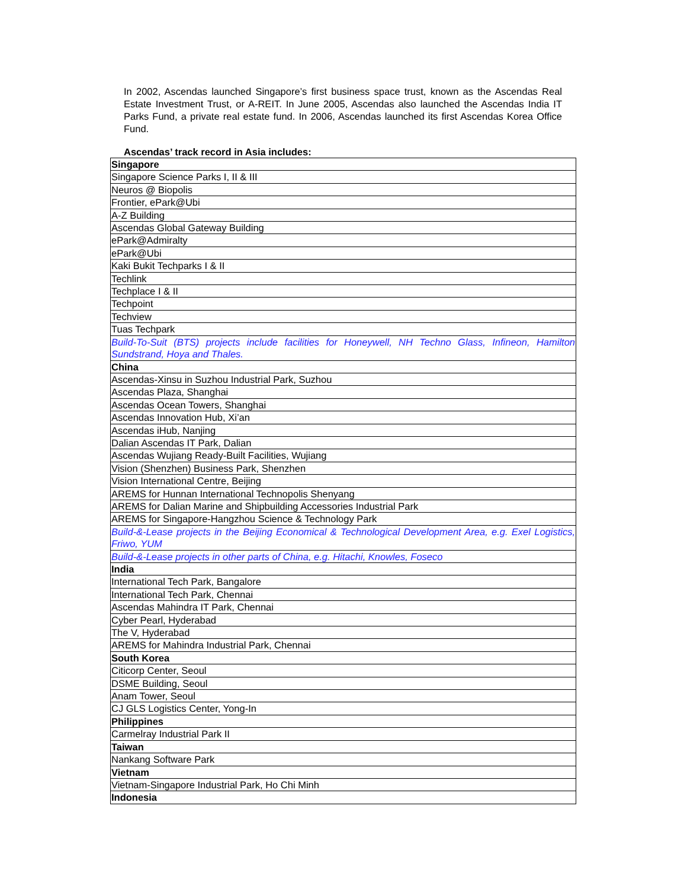In 2002, Ascendas launched Singapore’s first business space trust, known as the Ascendas Real Estate Investment Trust, or A-REIT. In June 2005, Ascendas also launched the Ascendas India IT Parks Fund, a private real estate fund. In 2006, Ascendas launched its first Ascendas Korea Office Fund.
Ascendas’ track record in Asia includes:
| Singapore |
| Singapore Science Parks I, II & III |
| Neuros @ Biopolis |
| Frontier, ePark@Ubi |
| A-Z Building |
| Ascendas Global Gateway Building |
| ePark@Admiralty |
| ePark@Ubi |
| Kaki Bukit Techparks I & II |
| Techlink |
| Techplace I & II |
| Techpoint |
| Techview |
| Tuas Techpark |
| Build-To-Suit (BTS) projects include facilities for Honeywell, NH Techno Glass, Infineon, Hamilton Sundstrand, Hoya and Thales. |
| China |
| Ascendas-Xinsu in Suzhou Industrial Park, Suzhou |
| Ascendas Plaza, Shanghai |
| Ascendas Ocean Towers, Shanghai |
| Ascendas Innovation Hub, Xi’an |
| Ascendas iHub, Nanjing |
| Dalian Ascendas IT Park, Dalian |
| Ascendas Wujiang Ready-Built Facilities, Wujiang |
| Vision (Shenzhen) Business Park, Shenzhen |
| Vision International Centre, Beijing |
| AREMS for Hunnan International Technopolis Shenyang |
| AREMS for Dalian Marine and Shipbuilding Accessories Industrial Park |
| AREMS for Singapore-Hangzhou Science & Technology Park |
| Build-&-Lease projects in the Beijing Economical & Technological Development Area, e.g. Exel Logistics, Friwo, YUM |
| Build-&-Lease projects in other parts of China, e.g. Hitachi, Knowles, Foseco |
| India |
| International Tech Park, Bangalore |
| International Tech Park, Chennai |
| Ascendas Mahindra IT Park, Chennai |
| Cyber Pearl, Hyderabad |
| The V, Hyderabad |
| AREMS for Mahindra Industrial Park, Chennai |
| South Korea |
| Citicorp Center, Seoul |
| DSME Building, Seoul |
| Anam Tower, Seoul |
| CJ GLS Logistics Center, Yong-In |
| Philippines |
| Carmelray Industrial Park II |
| Taiwan |
| Nankang Software Park |
| Vietnam |
| Vietnam-Singapore Industrial Park, Ho Chi Minh |
| Indonesia |